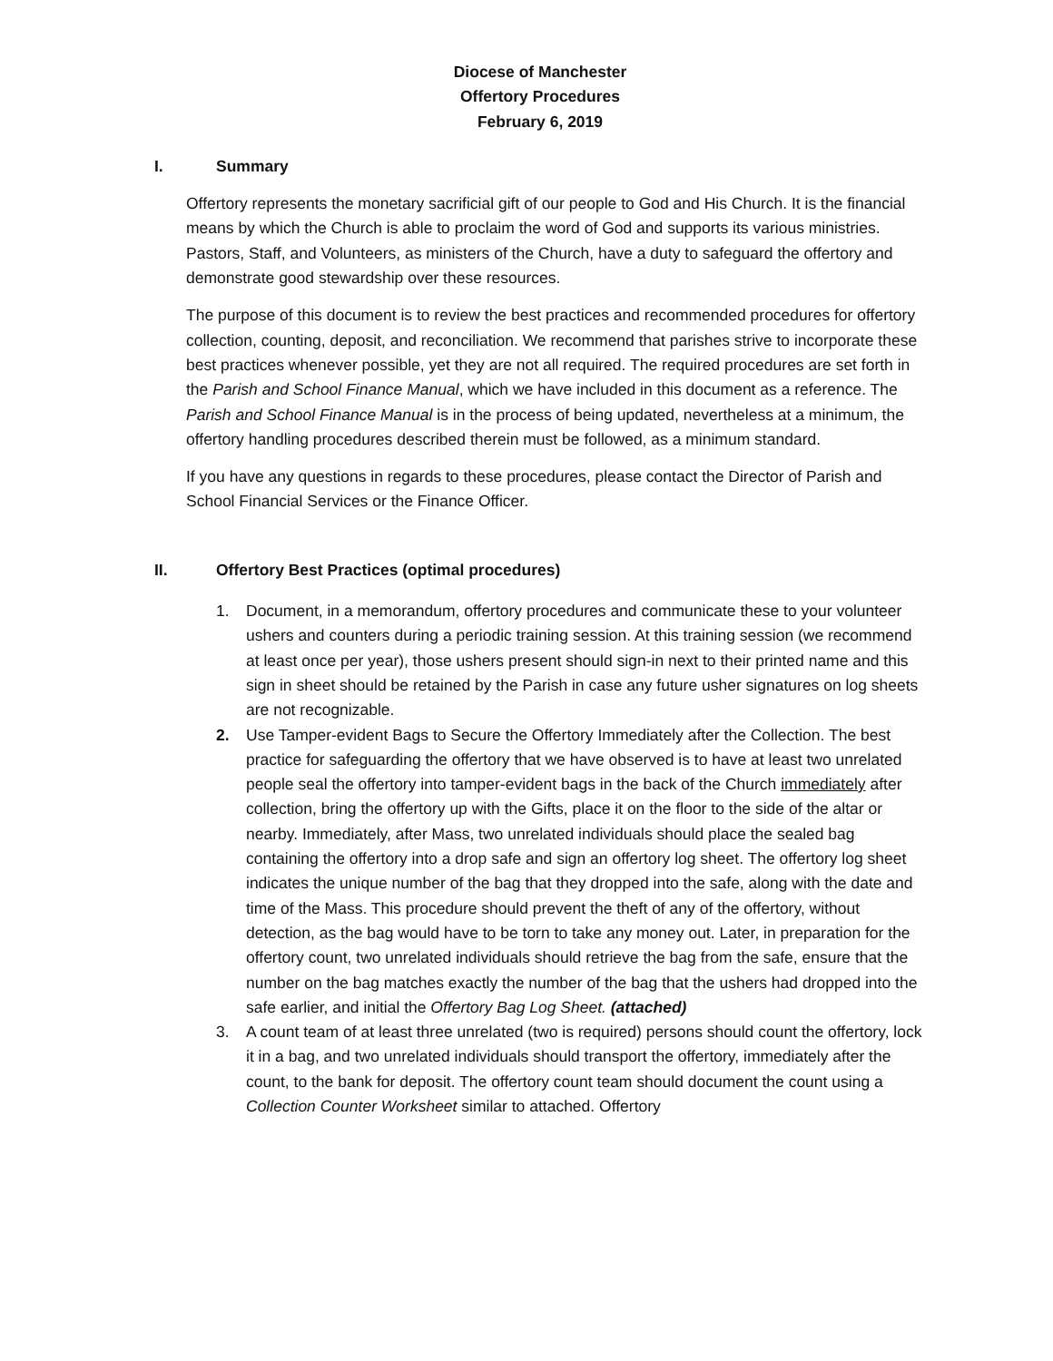Diocese of Manchester
Offertory Procedures
February 6, 2019
I. Summary
Offertory represents the monetary sacrificial gift of our people to God and His Church. It is the financial means by which the Church is able to proclaim the word of God and supports its various ministries. Pastors, Staff, and Volunteers, as ministers of the Church, have a duty to safeguard the offertory and demonstrate good stewardship over these resources.
The purpose of this document is to review the best practices and recommended procedures for offertory collection, counting, deposit, and reconciliation. We recommend that parishes strive to incorporate these best practices whenever possible, yet they are not all required. The required procedures are set forth in the Parish and School Finance Manual, which we have included in this document as a reference. The Parish and School Finance Manual is in the process of being updated, nevertheless at a minimum, the offertory handling procedures described therein must be followed, as a minimum standard.
If you have any questions in regards to these procedures, please contact the Director of Parish and School Financial Services or the Finance Officer.
II. Offertory Best Practices (optimal procedures)
1. Document, in a memorandum, offertory procedures and communicate these to your volunteer ushers and counters during a periodic training session. At this training session (we recommend at least once per year), those ushers present should sign-in next to their printed name and this sign in sheet should be retained by the Parish in case any future usher signatures on log sheets are not recognizable.
2. Use Tamper-evident Bags to Secure the Offertory Immediately after the Collection. The best practice for safeguarding the offertory that we have observed is to have at least two unrelated people seal the offertory into tamper-evident bags in the back of the Church immediately after collection, bring the offertory up with the Gifts, place it on the floor to the side of the altar or nearby. Immediately, after Mass, two unrelated individuals should place the sealed bag containing the offertory into a drop safe and sign an offertory log sheet. The offertory log sheet indicates the unique number of the bag that they dropped into the safe, along with the date and time of the Mass. This procedure should prevent the theft of any of the offertory, without detection, as the bag would have to be torn to take any money out. Later, in preparation for the offertory count, two unrelated individuals should retrieve the bag from the safe, ensure that the number on the bag matches exactly the number of the bag that the ushers had dropped into the safe earlier, and initial the Offertory Bag Log Sheet. (attached)
3. A count team of at least three unrelated (two is required) persons should count the offertory, lock it in a bag, and two unrelated individuals should transport the offertory, immediately after the count, to the bank for deposit. The offertory count team should document the count using a Collection Counter Worksheet similar to attached. Offertory